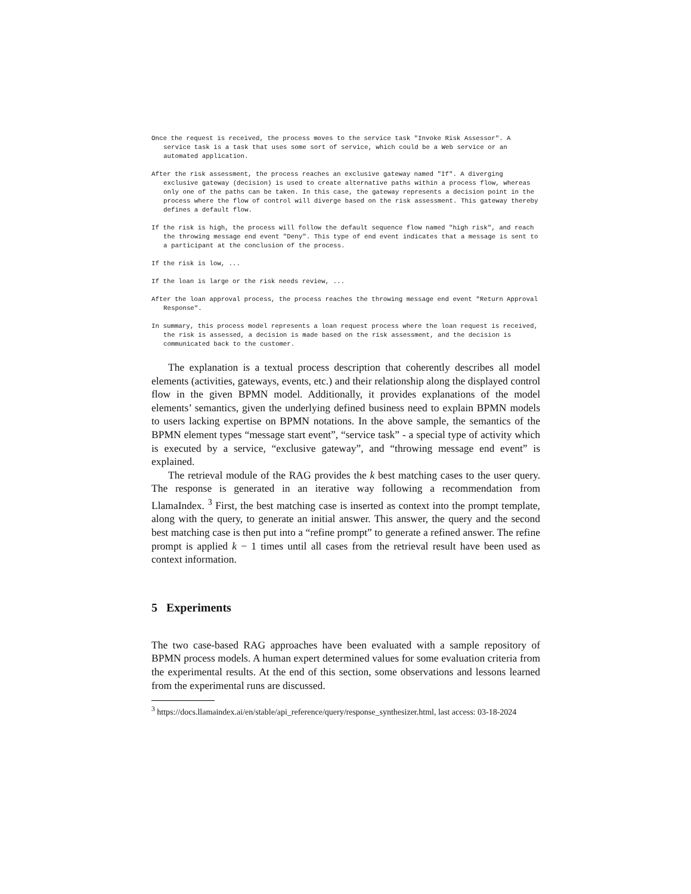Once the request is received, the process moves to the service task "Invoke Risk Assessor". A service task is a task that uses some sort of service, which could be a Web service or an automated application.
After the risk assessment, the process reaches an exclusive gateway named "If". A diverging exclusive gateway (decision) is used to create alternative paths within a process flow, whereas only one of the paths can be taken. In this case, the gateway represents a decision point in the process where the flow of control will diverge based on the risk assessment. This gateway thereby defines a default flow.
If the risk is high, the process will follow the default sequence flow named "high risk", and reach the throwing message end event "Deny". This type of end event indicates that a message is sent to a participant at the conclusion of the process.
If the risk is low, ...
If the loan is large or the risk needs review, ...
After the loan approval process, the process reaches the throwing message end event "Return Approval Response".
In summary, this process model represents a loan request process where the loan request is received, the risk is assessed, a decision is made based on the risk assessment, and the decision is communicated back to the customer.
The explanation is a textual process description that coherently describes all model elements (activities, gateways, events, etc.) and their relationship along the displayed control flow in the given BPMN model. Additionally, it provides explanations of the model elements’ semantics, given the underlying defined business need to explain BPMN models to users lacking expertise on BPMN notations. In the above sample, the semantics of the BPMN element types “message start event”, “service task” - a special type of activity which is executed by a service, “exclusive gateway”, and “throwing message end event” is explained.
The retrieval module of the RAG provides the k best matching cases to the user query. The response is generated in an iterative way following a recommendation from LlamaIndex. <sup>3</sup> First, the best matching case is inserted as context into the prompt template, along with the query, to generate an initial answer. This answer, the query and the second best matching case is then put into a “refine prompt” to generate a refined answer. The refine prompt is applied k − 1 times until all cases from the retrieval result have been used as context information.
5 Experiments
The two case-based RAG approaches have been evaluated with a sample repository of BPMN process models. A human expert determined values for some evaluation criteria from the experimental results. At the end of this section, some observations and lessons learned from the experimental runs are discussed.
<sup>3</sup> https://docs.llamaindex.ai/en/stable/api_reference/query/response_synthesizer.html, last access: 03-18-2024